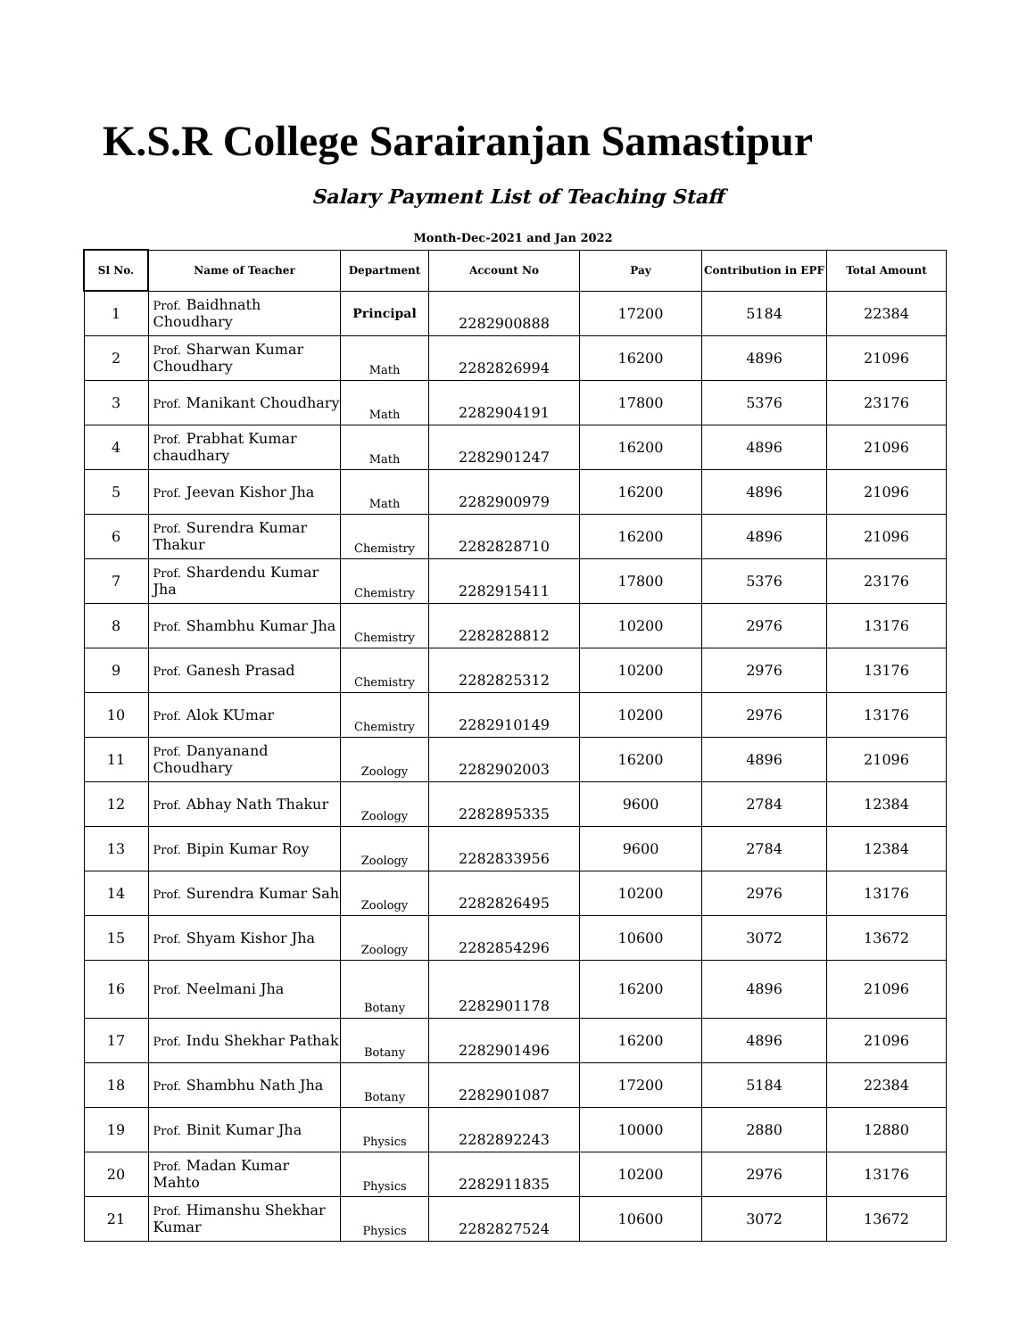K.S.R College Sarairanjan Samastipur
Salary Payment List of Teaching Staff
Month-Dec-2021 and Jan 2022
| Sl No. | Name of Teacher | Department | Account No | Pay | Contribution in EPF | Total Amount |
| --- | --- | --- | --- | --- | --- | --- |
| 1 | Prof. Baidhnath Choudhary | Principal | 2282900888 | 17200 | 5184 | 22384 |
| 2 | Prof. Sharwan Kumar Choudhary | Math | 2282826994 | 16200 | 4896 | 21096 |
| 3 | Prof. Manikant Choudhary | Math | 2282904191 | 17800 | 5376 | 23176 |
| 4 | Prof. Prabhat Kumar chaudhary | Math | 2282901247 | 16200 | 4896 | 21096 |
| 5 | Prof. Jeevan Kishor Jha | Math | 2282900979 | 16200 | 4896 | 21096 |
| 6 | Prof. Surendra Kumar Thakur | Chemistry | 2282828710 | 16200 | 4896 | 21096 |
| 7 | Prof. Shardendu Kumar Jha | Chemistry | 2282915411 | 17800 | 5376 | 23176 |
| 8 | Prof. Shambhu Kumar Jha | Chemistry | 2282828812 | 10200 | 2976 | 13176 |
| 9 | Prof. Ganesh Prasad | Chemistry | 2282825312 | 10200 | 2976 | 13176 |
| 10 | Prof. Alok KUmar | Chemistry | 2282910149 | 10200 | 2976 | 13176 |
| 11 | Prof. Danyanand Choudhary | Zoology | 2282902003 | 16200 | 4896 | 21096 |
| 12 | Prof. Abhay Nath Thakur | Zoology | 2282895335 | 9600 | 2784 | 12384 |
| 13 | Prof. Bipin Kumar Roy | Zoology | 2282833956 | 9600 | 2784 | 12384 |
| 14 | Prof. Surendra Kumar Sah | Zoology | 2282826495 | 10200 | 2976 | 13176 |
| 15 | Prof. Shyam Kishor Jha | Zoology | 2282854296 | 10600 | 3072 | 13672 |
| 16 | Prof. Neelmani Jha | Botany | 2282901178 | 16200 | 4896 | 21096 |
| 17 | Prof. Indu Shekhar Pathak | Botany | 2282901496 | 16200 | 4896 | 21096 |
| 18 | Prof. Shambhu Nath Jha | Botany | 2282901087 | 17200 | 5184 | 22384 |
| 19 | Prof. Binit Kumar Jha | Physics | 2282892243 | 10000 | 2880 | 12880 |
| 20 | Prof. Madan Kumar Mahto | Physics | 2282911835 | 10200 | 2976 | 13176 |
| 21 | Prof. Himanshu Shekhar Kumar | Physics | 2282827524 | 10600 | 3072 | 13672 |